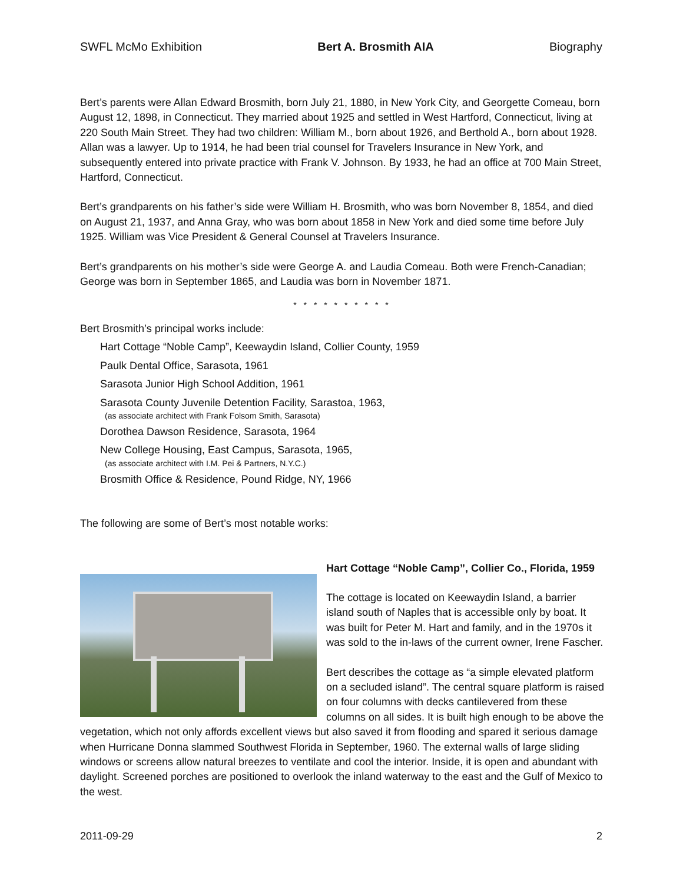SWFL McMo Exhibition Bert A. Brosmith AIA Biography
Bert’s parents were Allan Edward Brosmith, born July 21, 1880, in New York City, and Georgette Comeau, born August 12, 1898, in Connecticut. They married about 1925 and settled in West Hartford, Connecticut, living at 220 South Main Street. They had two children: William M., born about 1926, and Berthold A., born about 1928. Allan was a lawyer. Up to 1914, he had been trial counsel for Travelers Insurance in New York, and subsequently entered into private practice with Frank V. Johnson. By 1933, he had an office at 700 Main Street, Hartford, Connecticut.
Bert’s grandparents on his father’s side were William H. Brosmith, who was born November 8, 1854, and died on August 21, 1937, and Anna Gray, who was born about 1858 in New York and died some time before July 1925. William was Vice President & General Counsel at Travelers Insurance.
Bert’s grandparents on his mother’s side were George A. and Laudia Comeau. Both were French-Canadian; George was born in September 1865, and Laudia was born in November 1871.
* * * * * * * * * *
Bert Brosmith’s principal works include:
Hart Cottage “Noble Camp”, Keewaydin Island, Collier County, 1959
Paulk Dental Office, Sarasota, 1961
Sarasota Junior High School Addition, 1961
Sarasota County Juvenile Detention Facility, Sarastoa, 1963,
(as associate architect with Frank Folsom Smith, Sarasota)
Dorothea Dawson Residence, Sarasota, 1964
New College Housing, East Campus, Sarasota, 1965,
(as associate architect with I.M. Pei & Partners, N.Y.C.)
Brosmith Office & Residence, Pound Ridge, NY, 1966
The following are some of Bert’s most notable works:
Hart Cottage “Noble Camp”, Collier Co., Florida, 1959
The cottage is located on Keewaydin Island, a barrier island south of Naples that is accessible only by boat. It was built for Peter M. Hart and family, and in the 1970s it was sold to the in-laws of the current owner, Irene Fascher.
Bert describes the cottage as “a simple elevated platform on a secluded island”. The central square platform is raised on four columns with decks cantilevered from these columns on all sides. It is built high enough to be above the vegetation, which not only affords excellent views but also saved it from flooding and spared it serious damage when Hurricane Donna slammed Southwest Florida in September, 1960. The external walls of large sliding windows or screens allow natural breezes to ventilate and cool the interior. Inside, it is open and abundant with daylight. Screened porches are positioned to overlook the inland waterway to the east and the Gulf of Mexico to the west.
2011-09-29 2